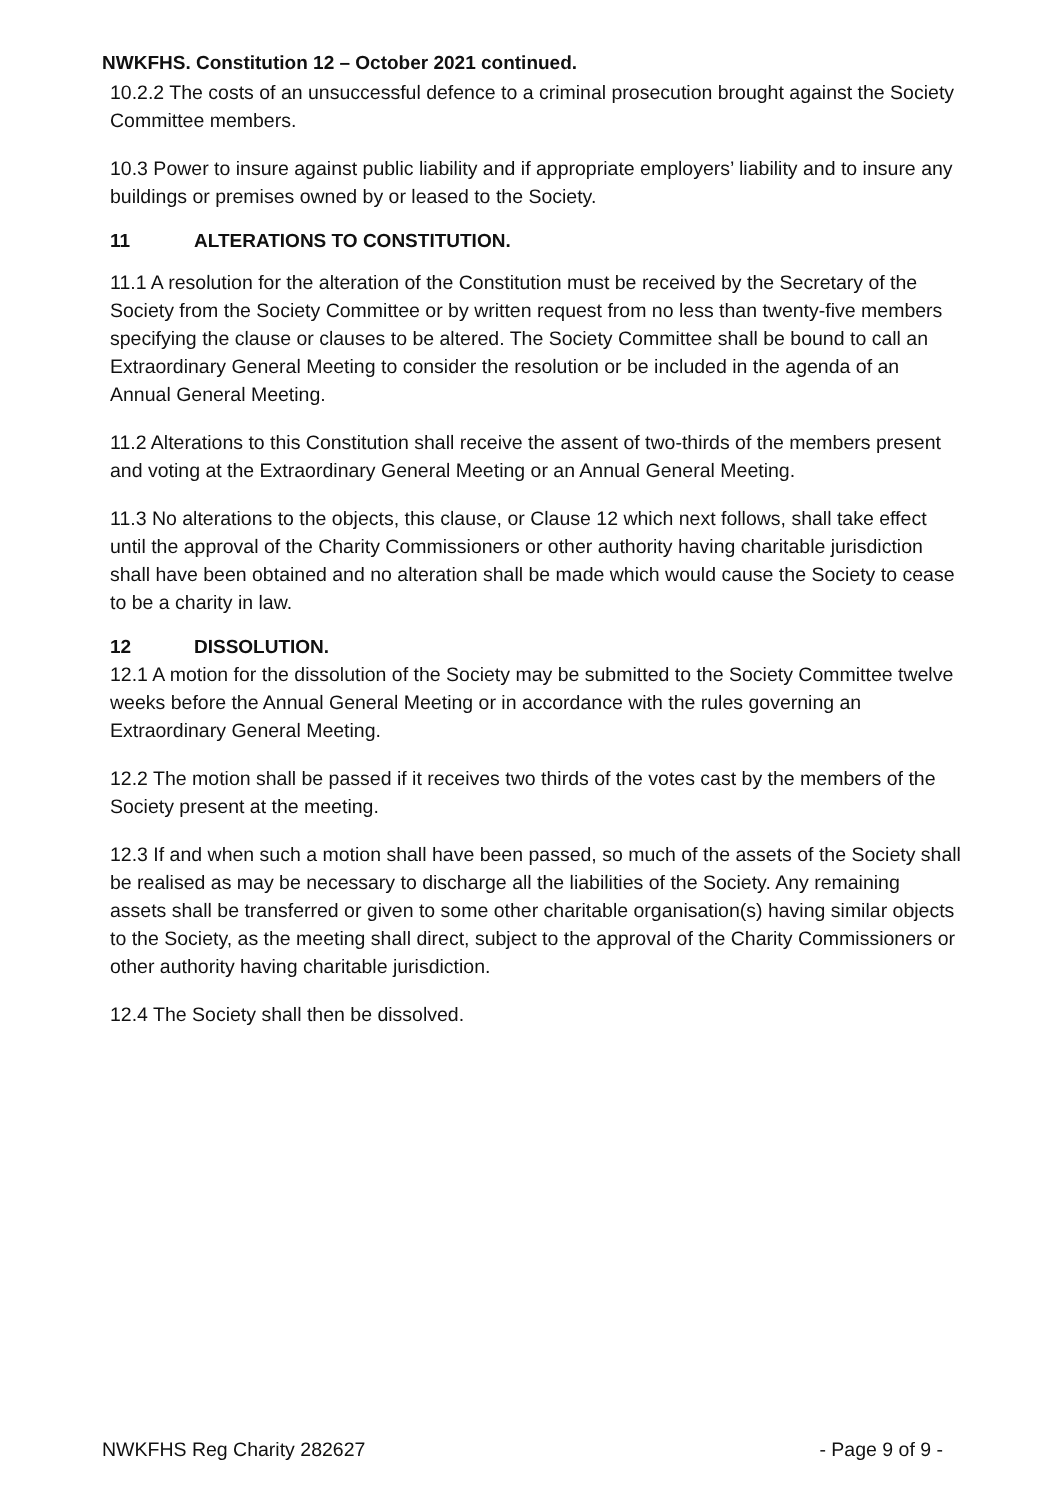NWKFHS. Constitution 12 – October 2021 continued.
10.2.2 The costs of an unsuccessful defence to a criminal prosecution brought against the Society Committee members.
10.3 Power to insure against public liability and if appropriate employers’ liability and to insure any buildings or premises owned by or leased to the Society.
11 ALTERATIONS TO CONSTITUTION.
11.1 A resolution for the alteration of the Constitution must be received by the Secretary of the Society from the Society Committee or by written request from no less than twenty-five members specifying the clause or clauses to be altered. The Society Committee shall be bound to call an Extraordinary General Meeting to consider the resolution or be included in the agenda of an Annual General Meeting.
11.2 Alterations to this Constitution shall receive the assent of two-thirds of the members present and voting at the Extraordinary General Meeting or an Annual General Meeting.
11.3 No alterations to the objects, this clause, or Clause 12 which next follows, shall take effect until the approval of the Charity Commissioners or other authority having charitable jurisdiction shall have been obtained and no alteration shall be made which would cause the Society to cease to be a charity in law.
12 DISSOLUTION.
12.1 A motion for the dissolution of the Society may be submitted to the Society Committee twelve weeks before the Annual General Meeting or in accordance with the rules governing an Extraordinary General Meeting.
12.2 The motion shall be passed if it receives two thirds of the votes cast by the members of the Society present at the meeting.
12.3 If and when such a motion shall have been passed, so much of the assets of the Society shall be realised as may be necessary to discharge all the liabilities of the Society. Any remaining assets shall be transferred or given to some other charitable organisation(s) having similar objects to the Society, as the meeting shall direct, subject to the approval of the Charity Commissioners or other authority having charitable jurisdiction.
12.4 The Society shall then be dissolved.
NWKFHS Reg Charity 282627 - Page 9 of 9 -